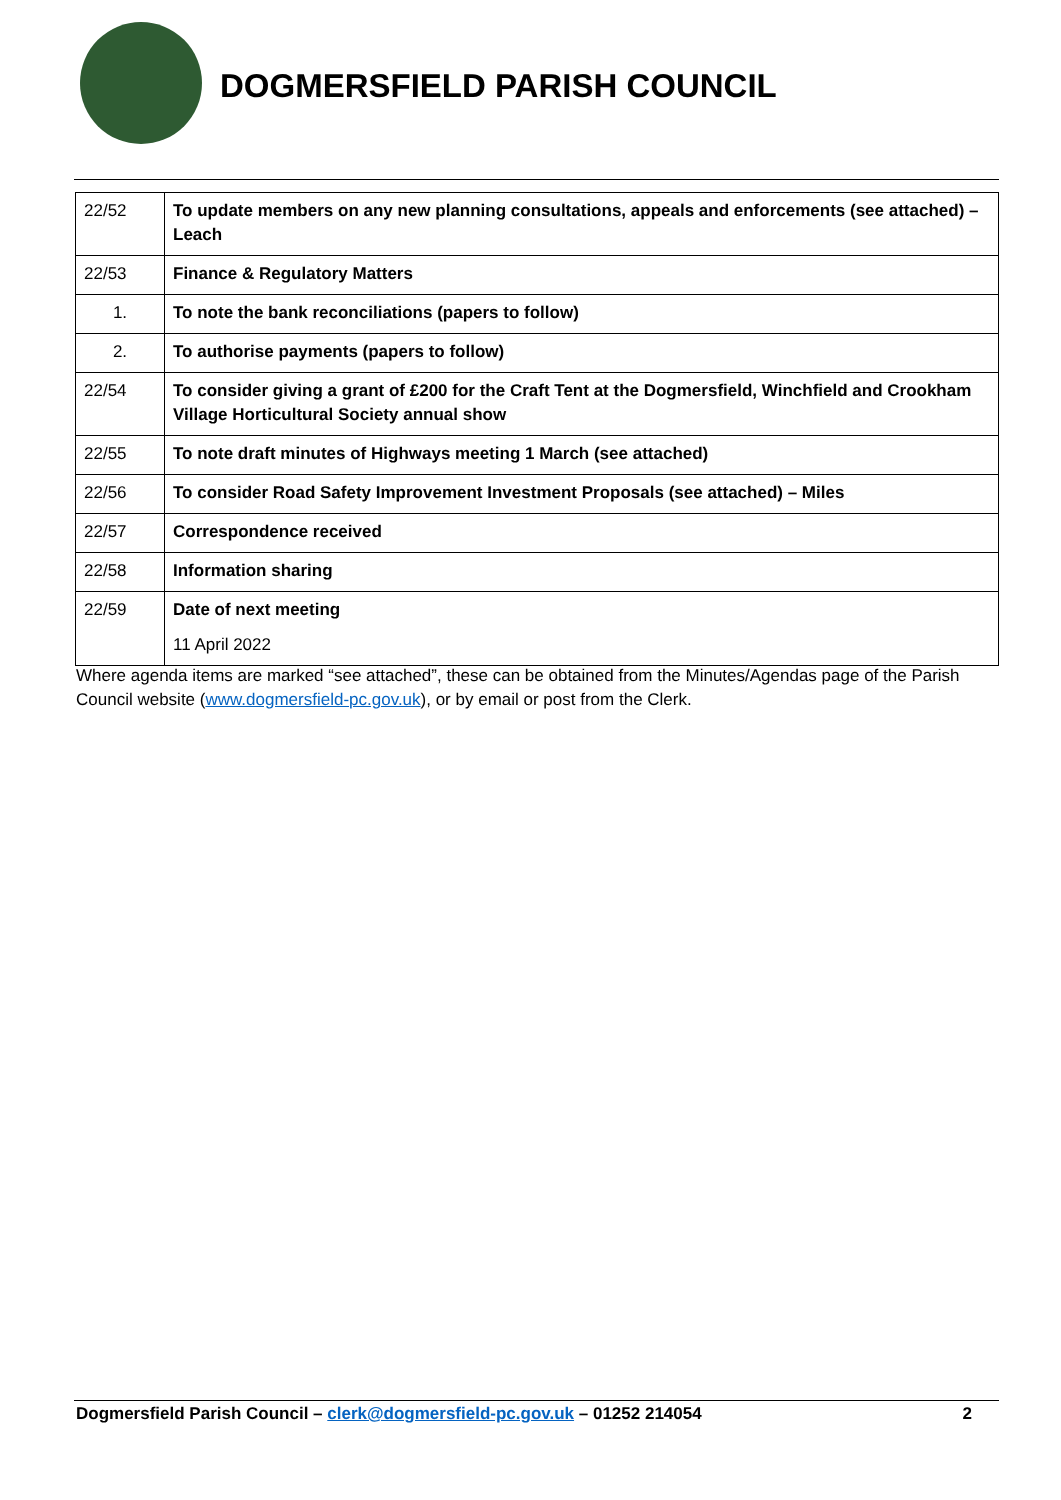DOGMERSFIELD PARISH COUNCIL
| 22/52 | To update members on any new planning consultations, appeals and enforcements (see attached) – Leach |
| 22/53 | Finance & Regulatory Matters |
| 1. | To note the bank reconciliations (papers to follow) |
| 2. | To authorise payments (papers to follow) |
| 22/54 | To consider giving a grant of £200 for the Craft Tent at the Dogmersfield, Winchfield and Crookham Village Horticultural Society annual show |
| 22/55 | To note draft minutes of Highways meeting 1 March (see attached) |
| 22/56 | To consider Road Safety Improvement Investment Proposals (see attached) – Miles |
| 22/57 | Correspondence received |
| 22/58 | Information sharing |
| 22/59 | Date of next meeting 11 April 2022 |
Where agenda items are marked “see attached”, these can be obtained from the Minutes/Agendas page of the Parish Council website (www.dogmersfield-pc.gov.uk), or by email or post from the Clerk.
Dogmersfield Parish Council – clerk@dogmersfield-pc.gov.uk – 01252 214054 2